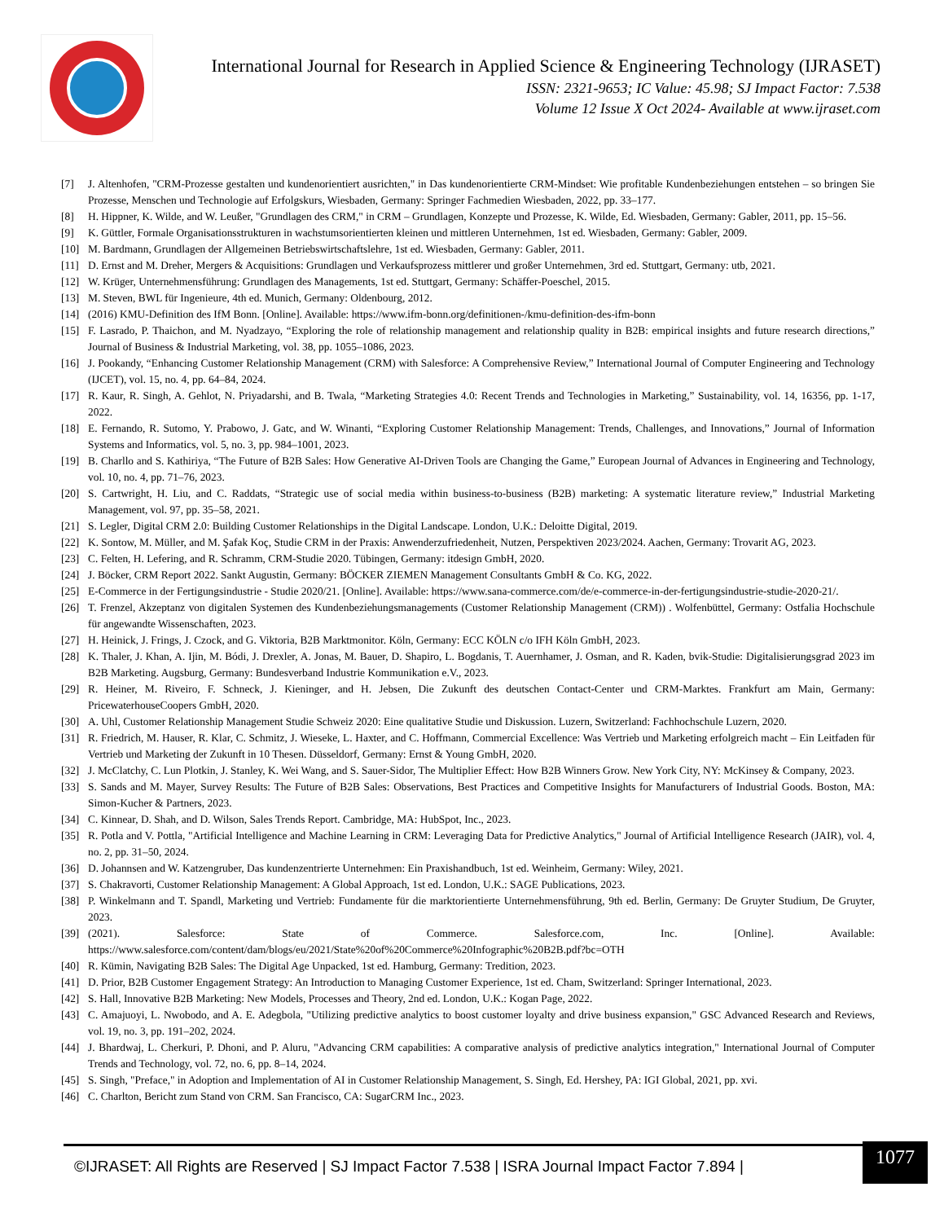International Journal for Research in Applied Science & Engineering Technology (IJRASET)
ISSN: 2321-9653; IC Value: 45.98; SJ Impact Factor: 7.538
Volume 12 Issue X Oct 2024- Available at www.ijraset.com
[7] J. Altenhofen, "CRM-Prozesse gestalten und kundenorientiert ausrichten," in Das kundenorientierte CRM-Mindset: Wie profitable Kundenbeziehungen entstehen – so bringen Sie Prozesse, Menschen und Technologie auf Erfolgskurs, Wiesbaden, Germany: Springer Fachmedien Wiesbaden, 2022, pp. 33–177.
[8] H. Hippner, K. Wilde, and W. Leußer, "Grundlagen des CRM," in CRM – Grundlagen, Konzepte und Prozesse, K. Wilde, Ed. Wiesbaden, Germany: Gabler, 2011, pp. 15–56.
[9] K. Güttler, Formale Organisationsstrukturen in wachstumsorientierten kleinen und mittleren Unternehmen, 1st ed. Wiesbaden, Germany: Gabler, 2009.
[10] M. Bardmann, Grundlagen der Allgemeinen Betriebswirtschaftslehre, 1st ed. Wiesbaden, Germany: Gabler, 2011.
[11] D. Ernst and M. Dreher, Mergers & Acquisitions: Grundlagen und Verkaufsprozess mittlerer und großer Unternehmen, 3rd ed. Stuttgart, Germany: utb, 2021.
[12] W. Krüger, Unternehmensführung: Grundlagen des Managements, 1st ed. Stuttgart, Germany: Schäffer-Poeschel, 2015.
[13] M. Steven, BWL für Ingenieure, 4th ed. Munich, Germany: Oldenbourg, 2012.
[14] (2016) KMU-Definition des IfM Bonn. [Online]. Available: https://www.ifm-bonn.org/definitionen-/kmu-definition-des-ifm-bonn
[15] F. Lasrado, P. Thaichon, and M. Nyadzayo, “Exploring the role of relationship management and relationship quality in B2B: empirical insights and future research directions,” Journal of Business & Industrial Marketing, vol. 38, pp. 1055–1086, 2023.
[16] J. Pookandy, “Enhancing Customer Relationship Management (CRM) with Salesforce: A Comprehensive Review,” International Journal of Computer Engineering and Technology (IJCET), vol. 15, no. 4, pp. 64–84, 2024.
[17] R. Kaur, R. Singh, A. Gehlot, N. Priyadarshi, and B. Twala, “Marketing Strategies 4.0: Recent Trends and Technologies in Marketing,” Sustainability, vol. 14, 16356, pp. 1-17, 2022.
[18] E. Fernando, R. Sutomo, Y. Prabowo, J. Gatc, and W. Winanti, “Exploring Customer Relationship Management: Trends, Challenges, and Innovations,” Journal of Information Systems and Informatics, vol. 5, no. 3, pp. 984–1001, 2023.
[19] B. Charllo and S. Kathiriya, “The Future of B2B Sales: How Generative AI-Driven Tools are Changing the Game,” European Journal of Advances in Engineering and Technology, vol. 10, no. 4, pp. 71–76, 2023.
[20] S. Cartwright, H. Liu, and C. Raddats, “Strategic use of social media within business-to-business (B2B) marketing: A systematic literature review,” Industrial Marketing Management, vol. 97, pp. 35–58, 2021.
[21] S. Legler, Digital CRM 2.0: Building Customer Relationships in the Digital Landscape. London, U.K.: Deloitte Digital, 2019.
[22] K. Sontow, M. Müller, and M. Şafak Koç, Studie CRM in der Praxis: Anwenderzufriedenheit, Nutzen, Perspektiven 2023/2024. Aachen, Germany: Trovarit AG, 2023.
[23] C. Felten, H. Lefering, and R. Schramm, CRM-Studie 2020. Tübingen, Germany: itdesign GmbH, 2020.
[24] J. Böcker, CRM Report 2022. Sankt Augustin, Germany: BÖCKER ZIEMEN Management Consultants GmbH & Co. KG, 2022.
[25] E-Commerce in der Fertigungsindustrie - Studie 2020/21. [Online]. Available: https://www.sana-commerce.com/de/e-commerce-in-der-fertigungsindustrie-studie-2020-21/.
[26] T. Frenzel, Akzeptanz von digitalen Systemen des Kundenbeziehungsmanagements (Customer Relationship Management (CRM)) . Wolfenbüttel, Germany: Ostfalia Hochschule für angewandte Wissenschaften, 2023.
[27] H. Heinick, J. Frings, J. Czock, and G. Viktoria, B2B Marktmonitor. Köln, Germany: ECC KÖLN c/o IFH Köln GmbH, 2023.
[28] K. Thaler, J. Khan, A. Ijin, M. Bódi, J. Drexler, A. Jonas, M. Bauer, D. Shapiro, L. Bogdanis, T. Auernhamer, J. Osman, and R. Kaden, bvik-Studie: Digitalisierungsgrad 2023 im B2B Marketing. Augsburg, Germany: Bundesverband Industrie Kommunikation e.V., 2023.
[29] R. Heiner, M. Riveiro, F. Schneck, J. Kieninger, and H. Jebsen, Die Zukunft des deutschen Contact-Center und CRM-Marktes. Frankfurt am Main, Germany: PricewaterhouseCoopers GmbH, 2020.
[30] A. Uhl, Customer Relationship Management Studie Schweiz 2020: Eine qualitative Studie und Diskussion. Luzern, Switzerland: Fachhochschule Luzern, 2020.
[31] R. Friedrich, M. Hauser, R. Klar, C. Schmitz, J. Wieseke, L. Haxter, and C. Hoffmann, Commercial Excellence: Was Vertrieb und Marketing erfolgreich macht – Ein Leitfaden für Vertrieb und Marketing der Zukunft in 10 Thesen. Düsseldorf, Germany: Ernst & Young GmbH, 2020.
[32] J. McClatchy, C. Lun Plotkin, J. Stanley, K. Wei Wang, and S. Sauer-Sidor, The Multiplier Effect: How B2B Winners Grow. New York City, NY: McKinsey & Company, 2023.
[33] S. Sands and M. Mayer, Survey Results: The Future of B2B Sales: Observations, Best Practices and Competitive Insights for Manufacturers of Industrial Goods. Boston, MA: Simon-Kucher & Partners, 2023.
[34] C. Kinnear, D. Shah, and D. Wilson, Sales Trends Report. Cambridge, MA: HubSpot, Inc., 2023.
[35] R. Potla and V. Pottla, "Artificial Intelligence and Machine Learning in CRM: Leveraging Data for Predictive Analytics," Journal of Artificial Intelligence Research (JAIR), vol. 4, no. 2, pp. 31–50, 2024.
[36] D. Johannsen and W. Katzengruber, Das kundenzentrierte Unternehmen: Ein Praxishandbuch, 1st ed. Weinheim, Germany: Wiley, 2021.
[37] S. Chakravorti, Customer Relationship Management: A Global Approach, 1st ed. London, U.K.: SAGE Publications, 2023.
[38] P. Winkelmann and T. Spandl, Marketing und Vertrieb: Fundamente für die marktorientierte Unternehmensführung, 9th ed. Berlin, Germany: De Gruyter Studium, De Gruyter, 2023.
[39] (2021). Salesforce: State of Commerce. Salesforce.com, Inc. [Online]. Available: https://www.salesforce.com/content/dam/blogs/eu/2021/State%20of%20Commerce%20Infographic%20B2B.pdf?bc=OTH
[40] R. Kümin, Navigating B2B Sales: The Digital Age Unpacked, 1st ed. Hamburg, Germany: Tredition, 2023.
[41] D. Prior, B2B Customer Engagement Strategy: An Introduction to Managing Customer Experience, 1st ed. Cham, Switzerland: Springer International, 2023.
[42] S. Hall, Innovative B2B Marketing: New Models, Processes and Theory, 2nd ed. London, U.K.: Kogan Page, 2022.
[43] C. Amajuoyi, L. Nwobodo, and A. E. Adegbola, "Utilizing predictive analytics to boost customer loyalty and drive business expansion," GSC Advanced Research and Reviews, vol. 19, no. 3, pp. 191–202, 2024.
[44] J. Bhardwaj, L. Cherkuri, P. Dhoni, and P. Aluru, "Advancing CRM capabilities: A comparative analysis of predictive analytics integration," International Journal of Computer Trends and Technology, vol. 72, no. 6, pp. 8–14, 2024.
[45] S. Singh, "Preface," in Adoption and Implementation of AI in Customer Relationship Management, S. Singh, Ed. Hershey, PA: IGI Global, 2021, pp. xvi.
[46] C. Charlton, Bericht zum Stand von CRM. San Francisco, CA: SugarCRM Inc., 2023.
©IJRASET: All Rights are Reserved | SJ Impact Factor 7.538 | ISRA Journal Impact Factor 7.894 |
1077